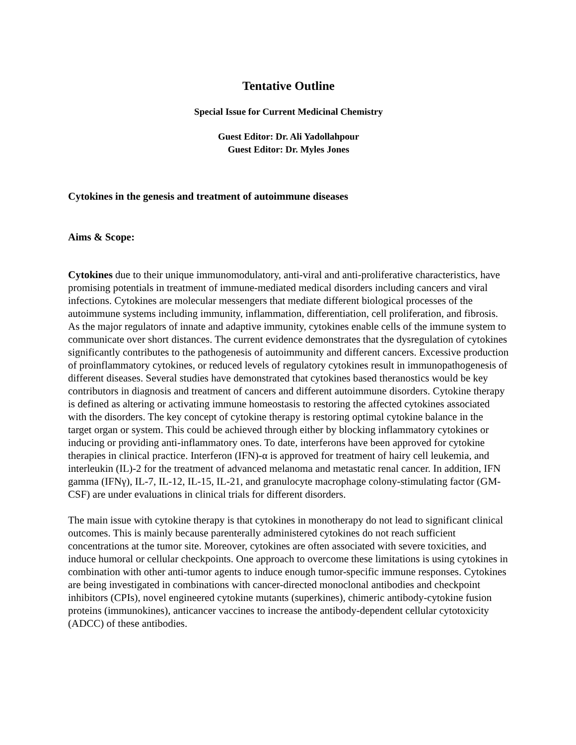Tentative Outline
Special Issue for Current Medicinal Chemistry
Guest Editor: Dr. Ali Yadollahpour
Guest Editor: Dr. Myles Jones
Cytokines in the genesis and treatment of autoimmune diseases
Aims & Scope:
Cytokines due to their unique immunomodulatory, anti-viral and anti-proliferative characteristics, have promising potentials in treatment of immune-mediated medical disorders including cancers and viral infections. Cytokines are molecular messengers that mediate different biological processes of the autoimmune systems including immunity, inflammation, differentiation, cell proliferation, and fibrosis. As the major regulators of innate and adaptive immunity, cytokines enable cells of the immune system to communicate over short distances. The current evidence demonstrates that the dysregulation of cytokines significantly contributes to the pathogenesis of autoimmunity and different cancers. Excessive production of proinflammatory cytokines, or reduced levels of regulatory cytokines result in immunopathogenesis of different diseases. Several studies have demonstrated that cytokines based theranostics would be key contributors in diagnosis and treatment of cancers and different autoimmune disorders. Cytokine therapy is defined as altering or activating immune homeostasis to restoring the affected cytokines associated with the disorders. The key concept of cytokine therapy is restoring optimal cytokine balance in the target organ or system. This could be achieved through either by blocking inflammatory cytokines or inducing or providing anti-inflammatory ones. To date, interferons have been approved for cytokine therapies in clinical practice. Interferon (IFN)-α is approved for treatment of hairy cell leukemia, and interleukin (IL)-2 for the treatment of advanced melanoma and metastatic renal cancer. In addition, IFN gamma (IFNγ), IL-7, IL-12, IL-15, IL-21, and granulocyte macrophage colony-stimulating factor (GM-CSF) are under evaluations in clinical trials for different disorders.
The main issue with cytokine therapy is that cytokines in monotherapy do not lead to significant clinical outcomes. This is mainly because parenterally administered cytokines do not reach sufficient concentrations at the tumor site. Moreover, cytokines are often associated with severe toxicities, and induce humoral or cellular checkpoints. One approach to overcome these limitations is using cytokines in combination with other anti-tumor agents to induce enough tumor-specific immune responses. Cytokines are being investigated in combinations with cancer-directed monoclonal antibodies and checkpoint inhibitors (CPIs), novel engineered cytokine mutants (superkines), chimeric antibody-cytokine fusion proteins (immunokines), anticancer vaccines to increase the antibody-dependent cellular cytotoxicity (ADCC) of these antibodies.